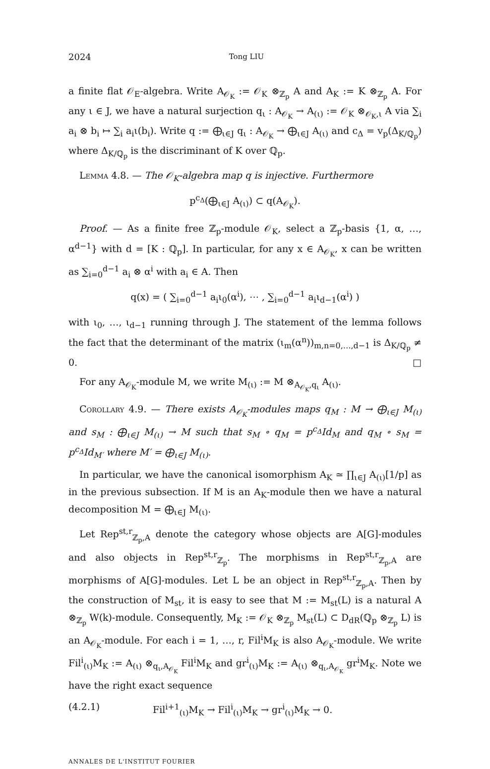2024 Tong LIU
a finite flat 𝒪<sub>E</sub>-algebra. Write A<sub>𝒪<sub>K</sub></sub> := 𝒪<sub>K</sub> ⊗<sub>ℤ<sub>p</sub></sub> A and A<sub>K</sub> := K ⊗<sub>ℤ<sub>p</sub></sub> A. For any ι ∈ J, we have a natural surjection q<sub>ι</sub> : A<sub>𝒪<sub>K</sub></sub> → A<sub>(ι)</sub> := 𝒪<sub>K</sub> ⊗<sub>𝒪<sub>K</sub>,ι</sub> A via ∑<sub>i</sub> a<sub>i</sub> ⊗ b<sub>i</sub> ↦ ∑<sub>i</sub> a<sub>i</sub>ι(b<sub>i</sub>). Write q := ⨁<sub>ι∈J</sub> q<sub>ι</sub> : A<sub>𝒪<sub>K</sub></sub> → ⨁<sub>ι∈J</sub> A<sub>(ι)</sub> and c<sub>Δ</sub> = v<sub>p</sub>(Δ<sub>K/ℚ<sub>p</sub></sub>) where Δ<sub>K/ℚ<sub>p</sub></sub> is the discriminant of K over ℚ<sub>p</sub>.
Lemma 4.8. — The 𝒪<sub>K</sub>-algebra map q is injective. Furthermore
p<sup>c<sub>Δ</sub></sup>(⨁<sub>ι∈J</sub> A<sub>(ι)</sub>) ⊂ q(A<sub>𝒪<sub>K</sub></sub>).
Proof. — As a finite free ℤ<sub>p</sub>-module 𝒪<sub>K</sub>, select a ℤ<sub>p</sub>-basis {1, α, …, α<sup>d−1</sup>} with d = [K : ℚ<sub>p</sub>]. In particular, for any x ∈ A<sub>𝒪<sub>K</sub></sub>, x can be written as ∑<sub>i=0</sub><sup>d−1</sup> a<sub>i</sub> ⊗ α<sup>i</sup> with a<sub>i</sub> ∈ A. Then
q(x) = ( ∑<sub>i=0</sub><sup>d−1</sup> a<sub>i</sub>ι<sub>0</sub>(α<sup>i</sup>), ⋯ , ∑<sub>i=0</sub><sup>d−1</sup> a<sub>i</sub>ι<sub>d−1</sub>(α<sup>i</sup>) )
with ι<sub>0</sub>, …, ι<sub>d−1</sub> running through J. The statement of the lemma follows the fact that the determinant of the matrix (ι<sub>m</sub>(α<sup>n</sup>))<sub>m,n=0,…,d−1</sub> is Δ<sub>K/ℚ<sub>p</sub></sub> ≠ 0. □
For any A<sub>𝒪<sub>K</sub></sub>-module M, we write M<sub>(ι)</sub> := M ⊗<sub>A<sub>𝒪<sub>K</sub></sub>,q<sub>ι</sub></sub> A<sub>(ι)</sub>.
Corollary 4.9. — There exists A<sub>𝒪<sub>K</sub></sub>-modules maps q<sub>M</sub> : M → ⨁<sub>ι∈J</sub> M<sub>(ι)</sub> and s<sub>M</sub> : ⨁<sub>ι∈J</sub> M<sub>(ι)</sub> → M such that s<sub>M</sub> ∘ q<sub>M</sub> = p<sup>c<sub>Δ</sub></sup>Id<sub>M</sub> and q<sub>M</sub> ∘ s<sub>M</sub> = p<sup>c<sub>Δ</sub></sup>Id<sub>M′</sub> where M′ = ⨁<sub>ι∈J</sub> M<sub>(ι)</sub>.
In particular, we have the canonical isomorphism A<sub>K</sub> ≃ ∏<sub>ι∈J</sub> A<sub>(ι)</sub>[1/p] as in the previous subsection. If M is an A<sub>K</sub>-module then we have a natural decomposition M = ⨁<sub>ι∈J</sub> M<sub>(ι)</sub>.
Let Rep<sup>st,r</sup><sub>ℤ<sub>p</sub>,A</sub> denote the category whose objects are A[G]-modules and also objects in Rep<sup>st,r</sup><sub>ℤ<sub>p</sub></sub>. The morphisms in Rep<sup>st,r</sup><sub>ℤ<sub>p</sub>,A</sub> are morphisms of A[G]-modules. Let L be an object in Rep<sup>st,r</sup><sub>ℤ<sub>p</sub>,A</sub>. Then by the construction of M<sub>st</sub>, it is easy to see that M := M<sub>st</sub>(L) is a natural A ⊗<sub>ℤ<sub>p</sub></sub> W(k)-module. Consequently, M<sub>K</sub> := 𝒪<sub>K</sub> ⊗<sub>ℤ<sub>p</sub></sub> M<sub>st</sub>(L) ⊂ D<sub>dR</sub>(ℚ<sub>p</sub> ⊗<sub>ℤ<sub>p</sub></sub> L) is an A<sub>𝒪<sub>K</sub></sub>-module. For each i = 1, …, r, Fil<sup>i</sup>M<sub>K</sub> is also A<sub>𝒪<sub>K</sub></sub>-module. We write Fil<sup>i</sup><sub>(ι)</sub>M<sub>K</sub> := A<sub>(ι)</sub> ⊗<sub>q<sub>ι</sub>,A<sub>𝒪<sub>K</sub></sub></sub> Fil<sup>i</sup>M<sub>K</sub> and gr<sup>i</sup><sub>(ι)</sub>M<sub>K</sub> := A<sub>(ι)</sub> ⊗<sub>q<sub>ι</sub>,A<sub>𝒪<sub>K</sub></sub></sub> gr<sup>i</sup>M<sub>K</sub>. Note we have the right exact sequence
(4.2.1) Fil<sup>i+1</sup><sub>(ι)</sub>M<sub>K</sub> → Fil<sup>i</sup><sub>(ι)</sub>M<sub>K</sub> → gr<sup>i</sup><sub>(ι)</sub>M<sub>K</sub> → 0.
ANNALES DE L'INSTITUT FOURIER